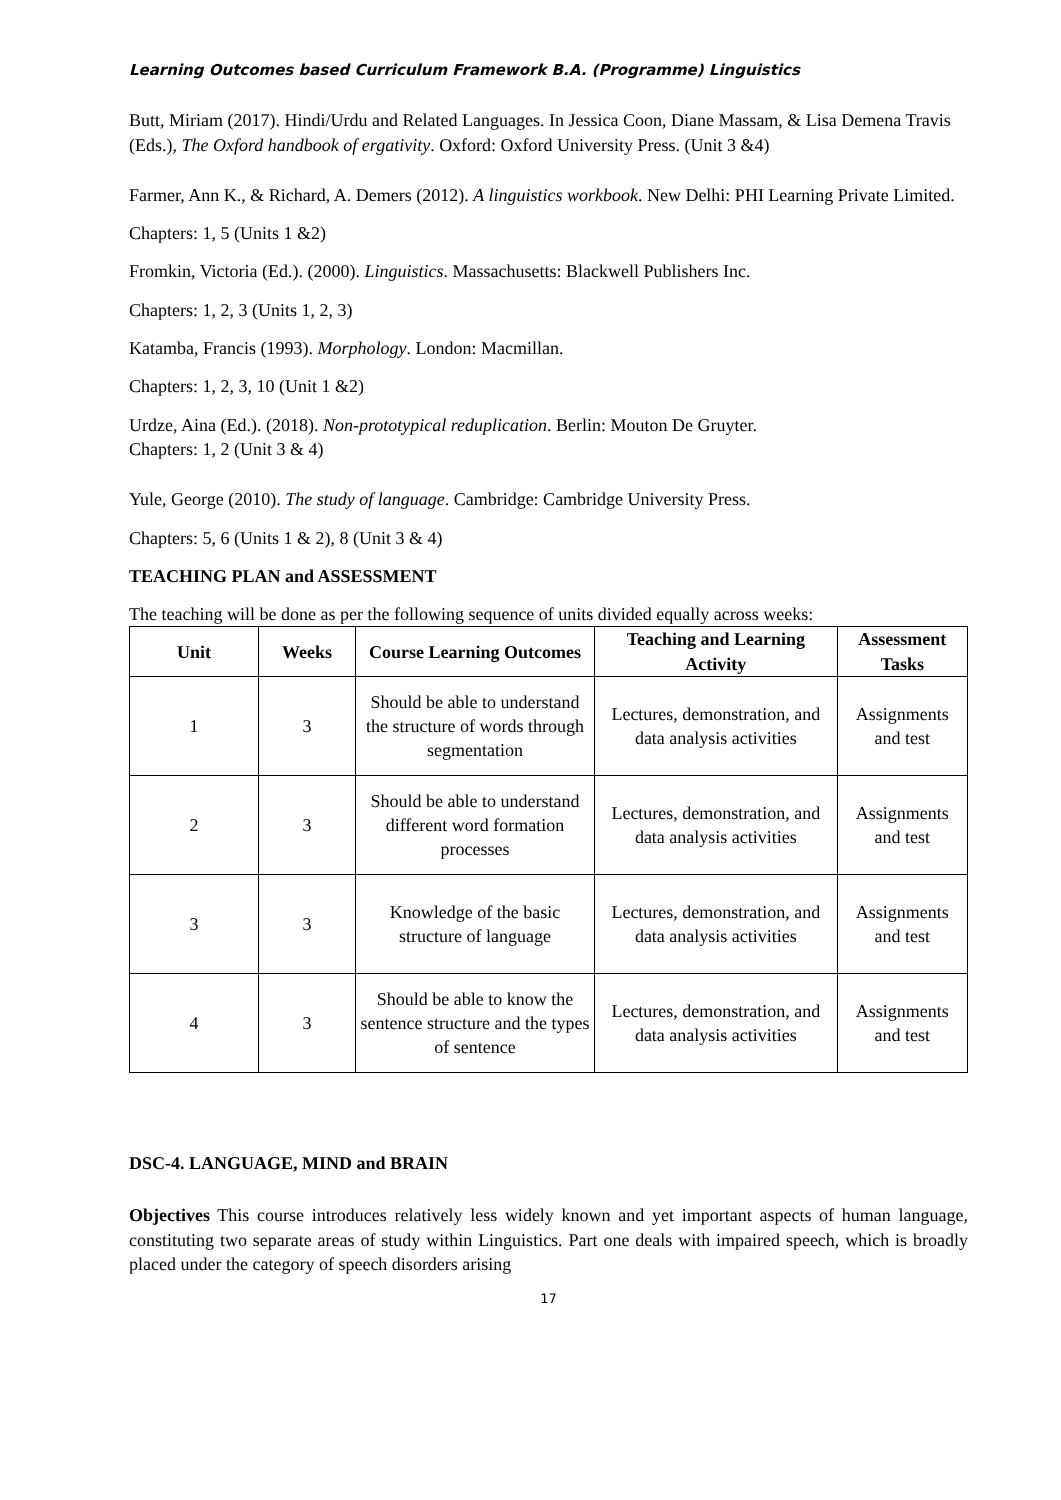Learning Outcomes based Curriculum Framework B.A. (Programme) Linguistics
Butt, Miriam (2017). Hindi/Urdu and Related Languages. In Jessica Coon, Diane Massam, & Lisa Demena Travis (Eds.), The Oxford handbook of ergativity. Oxford: Oxford University Press. (Unit 3 &4)
Farmer, Ann K., & Richard, A. Demers (2012). A linguistics workbook. New Delhi: PHI Learning Private Limited.
Chapters: 1, 5 (Units 1 &2)
Fromkin, Victoria (Ed.). (2000). Linguistics. Massachusetts: Blackwell Publishers Inc.
Chapters: 1, 2, 3 (Units 1, 2, 3)
Katamba, Francis (1993). Morphology. London: Macmillan.
Chapters: 1, 2, 3, 10 (Unit 1 &2)
Urdze, Aina (Ed.). (2018). Non-prototypical reduplication. Berlin: Mouton De Gruyter.
Chapters: 1, 2 (Unit 3 & 4)
Yule, George (2010). The study of language. Cambridge: Cambridge University Press.
Chapters: 5, 6 (Units 1 & 2), 8 (Unit 3 & 4)
TEACHING PLAN and ASSESSMENT
The teaching will be done as per the following sequence of units divided equally across weeks:
| Unit | Weeks | Course Learning Outcomes | Teaching and Learning Activity | Assessment Tasks |
| --- | --- | --- | --- | --- |
| 1 | 3 | Should be able to understand the structure of words through segmentation | Lectures, demonstration, and data analysis activities | Assignments and test |
| 2 | 3 | Should be able to understand different word formation processes | Lectures, demonstration, and data analysis activities | Assignments and test |
| 3 | 3 | Knowledge of the basic structure of language | Lectures, demonstration, and data analysis activities | Assignments and test |
| 4 | 3 | Should be able to know the sentence structure and the types of sentence | Lectures, demonstration, and data analysis activities | Assignments and test |
DSC-4. LANGUAGE, MIND and BRAIN
Objectives This course introduces relatively less widely known and yet important aspects of human language, constituting two separate areas of study within Linguistics. Part one deals with impaired speech, which is broadly placed under the category of speech disorders arising
17